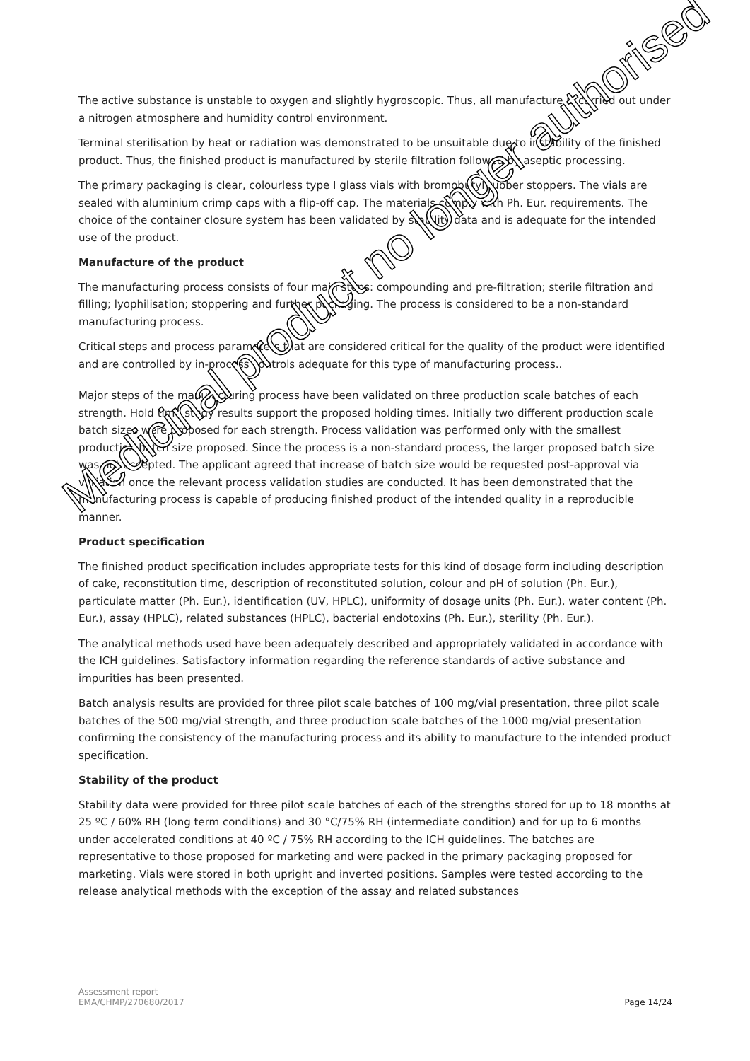The active substance is unstable to oxygen and slightly hygroscopic. Thus, all manufacture is carried out under a nitrogen atmosphere and humidity control environment.
Terminal sterilisation by heat or radiation was demonstrated to be unsuitable due to instability of the finished product. Thus, the finished product is manufactured by sterile filtration followed by aseptic processing.
The primary packaging is clear, colourless type I glass vials with bromobutyl rubber stoppers. The vials are sealed with aluminium crimp caps with a flip-off cap. The materials comply with Ph. Eur. requirements. The choice of the container closure system has been validated by stability data and is adequate for the intended use of the product.
Manufacture of the product
The manufacturing process consists of four main steps: compounding and pre-filtration; sterile filtration and filling; lyophilisation; stoppering and further packaging. The process is considered to be a non-standard manufacturing process.
Critical steps and process parameters that are considered critical for the quality of the product were identified and are controlled by in-process controls adequate for this type of manufacturing process..
Major steps of the manufacturing process have been validated on three production scale batches of each strength. Hold time study results support the proposed holding times. Initially two different production scale batch sizes were proposed for each strength. Process validation was performed only with the smallest production batch size proposed. Since the process is a non-standard process, the larger proposed batch size was not accepted. The applicant agreed that increase of batch size would be requested post-approval via variation once the relevant process validation studies are conducted. It has been demonstrated that the manufacturing process is capable of producing finished product of the intended quality in a reproducible manner.
Product specification
The finished product specification includes appropriate tests for this kind of dosage form including description of cake, reconstitution time, description of reconstituted solution, colour and pH of solution (Ph. Eur.), particulate matter (Ph. Eur.), identification (UV, HPLC), uniformity of dosage units (Ph. Eur.), water content (Ph. Eur.), assay (HPLC), related substances (HPLC), bacterial endotoxins (Ph. Eur.), sterility (Ph. Eur.).
The analytical methods used have been adequately described and appropriately validated in accordance with the ICH guidelines. Satisfactory information regarding the reference standards of active substance and impurities has been presented.
Batch analysis results are provided for three pilot scale batches of 100 mg/vial presentation, three pilot scale batches of the 500 mg/vial strength, and three production scale batches of the 1000 mg/vial presentation confirming the consistency of the manufacturing process and its ability to manufacture to the intended product specification.
Stability of the product
Stability data were provided for three pilot scale batches of each of the strengths stored for up to 18 months at 25 ºC / 60% RH (long term conditions) and 30 °C/75% RH (intermediate condition) and for up to 6 months under accelerated conditions at 40 ºC / 75% RH according to the ICH guidelines. The batches are representative to those proposed for marketing and were packed in the primary packaging proposed for marketing. Vials were stored in both upright and inverted positions. Samples were tested according to the release analytical methods with the exception of the assay and related substances
Medicinal product no longer authorised
Assessment report
EMA/CHMP/270680/2017 Page 14/24